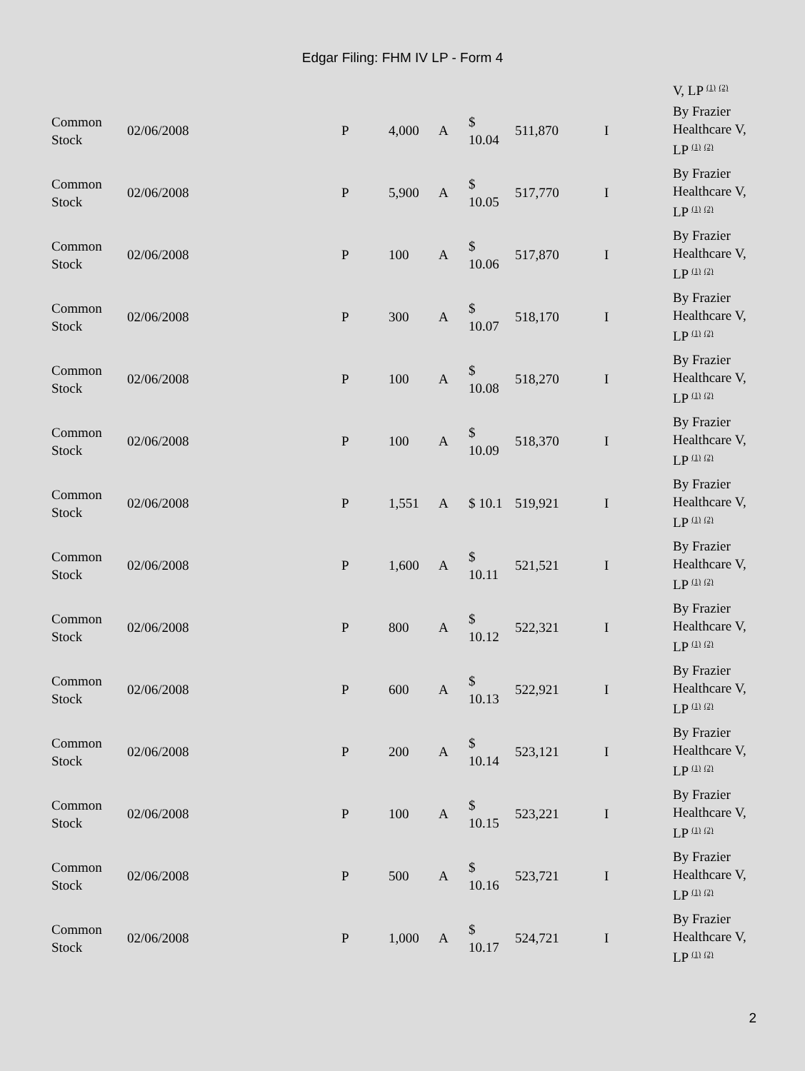Edgar Filing: FHM IV LP - Form 4
| | | | | | | | | V, LP <sup>(1)</sup> <sup>(2)</sup> |
| Common Stock | 02/06/2008 | P | 4,000 | A | $ 10.04 | 511,870 | I | By Frazier Healthcare V, LP <sup>(1)</sup> <sup>(2)</sup> |
| Common Stock | 02/06/2008 | P | 5,900 | A | $ 10.05 | 517,770 | I | By Frazier Healthcare V, LP <sup>(1)</sup> <sup>(2)</sup> |
| Common Stock | 02/06/2008 | P | 100 | A | $ 10.06 | 517,870 | I | By Frazier Healthcare V, LP <sup>(1)</sup> <sup>(2)</sup> |
| Common Stock | 02/06/2008 | P | 300 | A | $ 10.07 | 518,170 | I | By Frazier Healthcare V, LP <sup>(1)</sup> <sup>(2)</sup> |
| Common Stock | 02/06/2008 | P | 100 | A | $ 10.08 | 518,270 | I | By Frazier Healthcare V, LP <sup>(1)</sup> <sup>(2)</sup> |
| Common Stock | 02/06/2008 | P | 100 | A | $ 10.09 | 518,370 | I | By Frazier Healthcare V, LP <sup>(1)</sup> <sup>(2)</sup> |
| Common Stock | 02/06/2008 | P | 1,551 | A | $ 10.1 | 519,921 | I | By Frazier Healthcare V, LP <sup>(1)</sup> <sup>(2)</sup> |
| Common Stock | 02/06/2008 | P | 1,600 | A | $ 10.11 | 521,521 | I | By Frazier Healthcare V, LP <sup>(1)</sup> <sup>(2)</sup> |
| Common Stock | 02/06/2008 | P | 800 | A | $ 10.12 | 522,321 | I | By Frazier Healthcare V, LP <sup>(1)</sup> <sup>(2)</sup> |
| Common Stock | 02/06/2008 | P | 600 | A | $ 10.13 | 522,921 | I | By Frazier Healthcare V, LP <sup>(1)</sup> <sup>(2)</sup> |
| Common Stock | 02/06/2008 | P | 200 | A | $ 10.14 | 523,121 | I | By Frazier Healthcare V, LP <sup>(1)</sup> <sup>(2)</sup> |
| Common Stock | 02/06/2008 | P | 100 | A | $ 10.15 | 523,221 | I | By Frazier Healthcare V, LP <sup>(1)</sup> <sup>(2)</sup> |
| Common Stock | 02/06/2008 | P | 500 | A | $ 10.16 | 523,721 | I | By Frazier Healthcare V, LP <sup>(1)</sup> <sup>(2)</sup> |
| Common Stock | 02/06/2008 | P | 1,000 | A | $ 10.17 | 524,721 | I | By Frazier Healthcare V, LP <sup>(1)</sup> <sup>(2)</sup> |
2